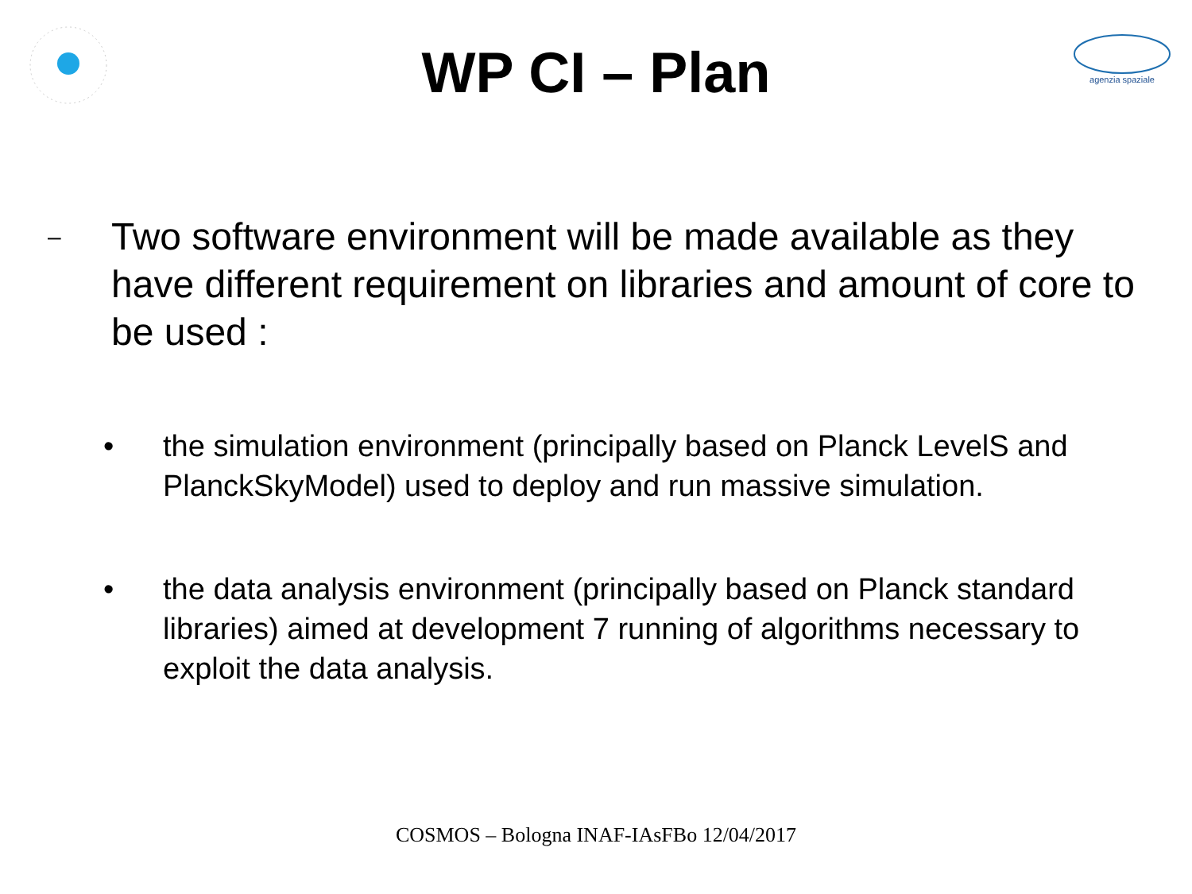agenzia spaziale
WP CI – Plan
–
Two software environment will be made available as they have different requirement on libraries and amount of core to be used :
• the simulation environment (principally based on Planck LevelS and PlanckSkyModel) used to deploy and run massive simulation.
• the data analysis environment (principally based on Planck standard libraries) aimed at development 7 running of algorithms necessary to exploit the data analysis.
COSMOS – Bologna INAF-IAsFBo 12/04/2017